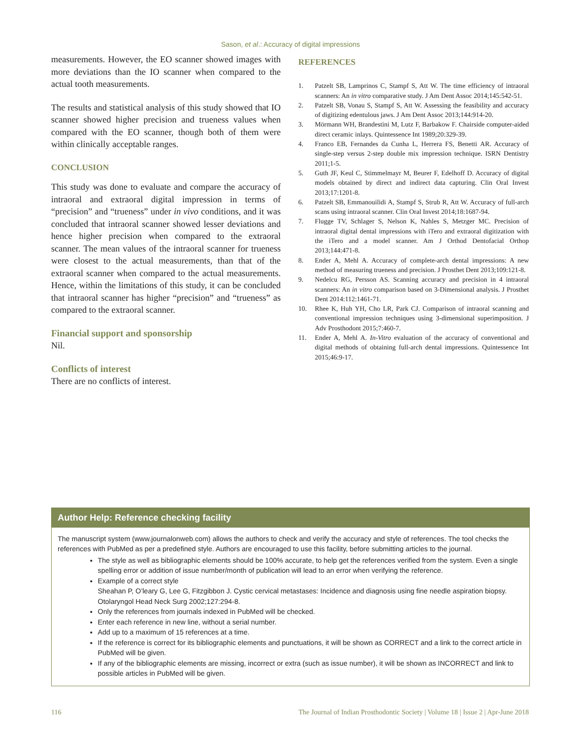Sason, et al.: Accuracy of digital impressions
measurements. However, the EO scanner showed images with more deviations than the IO scanner when compared to the actual tooth measurements.
The results and statistical analysis of this study showed that IO scanner showed higher precision and trueness values when compared with the EO scanner, though both of them were within clinically acceptable ranges.
CONCLUSION
This study was done to evaluate and compare the accuracy of intraoral and extraoral digital impression in terms of “precision” and “trueness” under in vivo conditions, and it was concluded that intraoral scanner showed lesser deviations and hence higher precision when compared to the extraoral scanner. The mean values of the intraoral scanner for trueness were closest to the actual measurements, than that of the extraoral scanner when compared to the actual measurements. Hence, within the limitations of this study, it can be concluded that intraoral scanner has higher “precision” and “trueness” as compared to the extraoral scanner.
Financial support and sponsorship
Nil.
Conflicts of interest
There are no conflicts of interest.
REFERENCES
1. Patzelt SB, Lamprinos C, Stampf S, Att W. The time efficiency of intraoral scanners: An in vitro comparative study. J Am Dent Assoc 2014;145:542-51.
2. Patzelt SB, Vonau S, Stampf S, Att W. Assessing the feasibility and accuracy of digitizing edentulous jaws. J Am Dent Assoc 2013;144:914-20.
3. Mörmann WH, Brandestini M, Lutz F, Barbakow F. Chairside computer-aided direct ceramic inlays. Quintessence Int 1989;20:329-39.
4. Franco EB, Fernandes da Cunha L, Herrera FS, Benetti AR. Accuracy of single-step versus 2-step double mix impression technique. ISRN Dentistry 2011;1-5.
5. Guth JF, Keul C, Stimmelmayr M, Beurer F, Edelhoff D. Accuracy of digital models obtained by direct and indirect data capturing. Clin Oral Invest 2013;17:1201-8.
6. Patzelt SB, Emmanouilidi A, Stampf S, Strub R, Att W. Accuracy of full-arch scans using intraoral scanner. Clin Oral Invest 2014;18:1687-94.
7. Flugge TV, Schlager S, Nelson K, Nahles S, Metzger MC. Precision of intraoral digital dental impressions with iTero and extraoral digitization with the iTero and a model scanner. Am J Orthod Dentofacial Orthop 2013;144:471-8.
8. Ender A, Mehl A. Accuracy of complete-arch dental impressions: A new method of measuring trueness and precision. J Prosthet Dent 2013;109:121-8.
9. Nedelcu RG, Persson AS. Scanning accuracy and precision in 4 intraoral scanners: An in vitro comparison based on 3-Dimensional analysis. J Prosthet Dent 2014:112:1461-71.
10. Rhee K, Huh YH, Cho LR, Park CJ. Comparison of intraoral scanning and conventional impression techniques using 3-dimensional superimposition. J Adv Prosthodont 2015;7:460-7.
11. Ender A, Mehl A. In-Vitro evaluation of the accuracy of conventional and digital methods of obtaining full-arch dental impressions. Quintessence Int 2015;46:9-17.
Author Help: Reference checking facility
The manuscript system (www.journalonweb.com) allows the authors to check and verify the accuracy and style of references. The tool checks the references with PubMed as per a predefined style. Authors are encouraged to use this facility, before submitting articles to the journal.
The style as well as bibliographic elements should be 100% accurate, to help get the references verified from the system. Even a single spelling error or addition of issue number/month of publication will lead to an error when verifying the reference.
Example of a correct style
Sheahan P, O’leary G, Lee G, Fitzgibbon J. Cystic cervical metastases: Incidence and diagnosis using fine needle aspiration biopsy. Otolaryngol Head Neck Surg 2002;127:294-8.
Only the references from journals indexed in PubMed will be checked.
Enter each reference in new line, without a serial number.
Add up to a maximum of 15 references at a time.
If the reference is correct for its bibliographic elements and punctuations, it will be shown as CORRECT and a link to the correct article in PubMed will be given.
If any of the bibliographic elements are missing, incorrect or extra (such as issue number), it will be shown as INCORRECT and link to possible articles in PubMed will be given.
116 The Journal of Indian Prosthodontic Society | Volume 18 | Issue 2 | Apr-June 2018